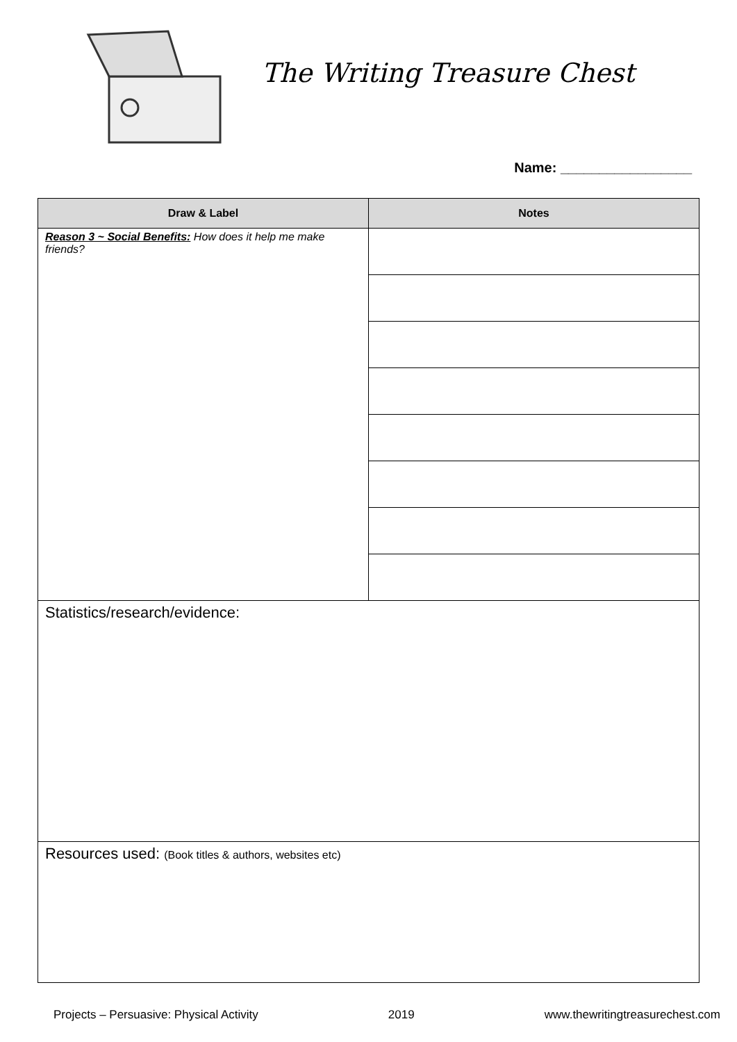The Writing Treasure Chest
Name: _________________
| Draw & Label | Notes |
| --- | --- |
| Reason 3 ~ Social Benefits: How does it help me make friends? | |
| Statistics/research/evidence: | |
| Resources used: (Book titles & authors, websites etc) | |
Projects – Persuasive: Physical Activity 2019 www.thewritingtreasurechest.com